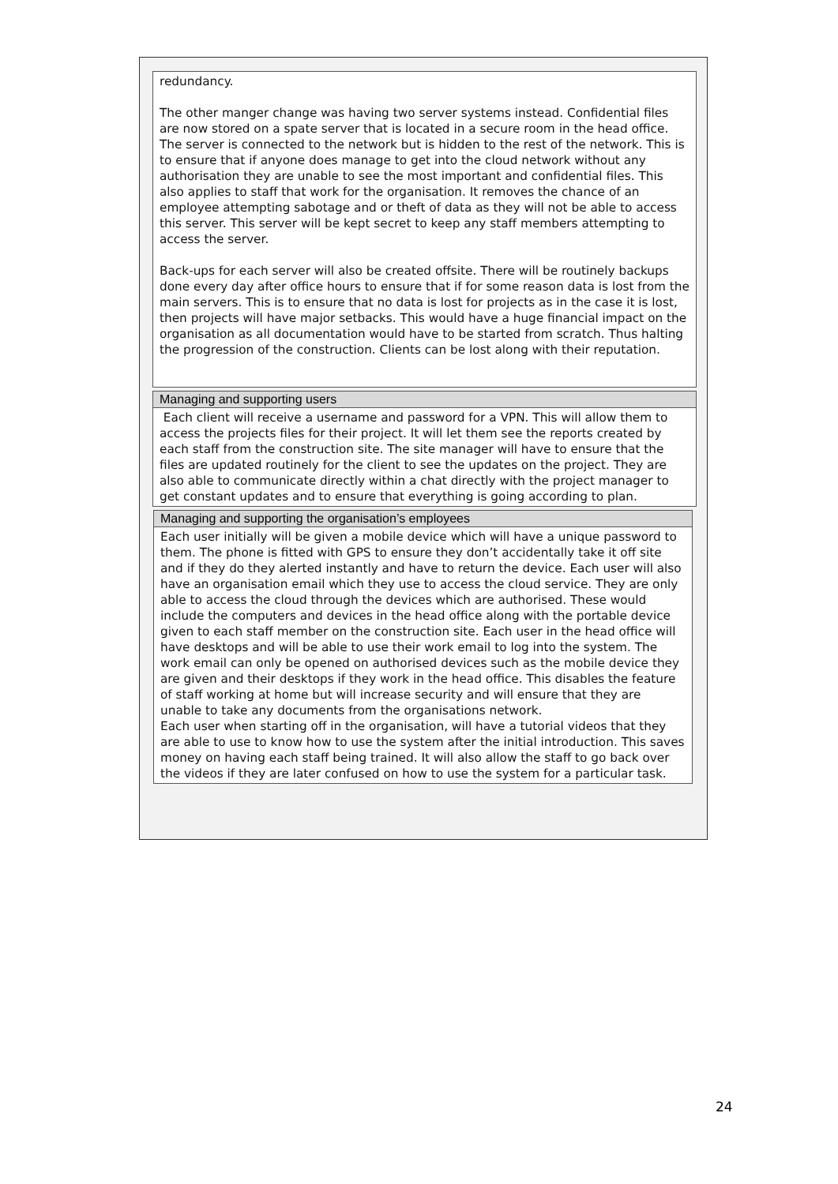redundancy.
The other manger change was having two server systems instead. Confidential files are now stored on a spate server that is located in a secure room in the head office. The server is connected to the network but is hidden to the rest of the network. This is to ensure that if anyone does manage to get into the cloud network without any authorisation they are unable to see the most important and confidential files. This also applies to staff that work for the organisation. It removes the chance of an employee attempting sabotage and or theft of data as they will not be able to access this server. This server will be kept secret to keep any staff members attempting to access the server.
Back-ups for each server will also be created offsite. There will be routinely backups done every day after office hours to ensure that if for some reason data is lost from the main servers. This is to ensure that no data is lost for projects as in the case it is lost, then projects will have major setbacks. This would have a huge financial impact on the organisation as all documentation would have to be started from scratch. Thus halting the progression of the construction. Clients can be lost along with their reputation.
Managing and supporting users
Each client will receive a username and password for a VPN. This will allow them to access the projects files for their project. It will let them see the reports created by each staff from the construction site. The site manager will have to ensure that the files are updated routinely for the client to see the updates on the project. They are also able to communicate directly within a chat directly with the project manager to get constant updates and to ensure that everything is going according to plan.
Managing and supporting the organisation’s employees
Each user initially will be given a mobile device which will have a unique password to them. The phone is fitted with GPS to ensure they don’t accidentally take it off site and if they do they alerted instantly and have to return the device. Each user will also have an organisation email which they use to access the cloud service. They are only able to access the cloud through the devices which are authorised. These would include the computers and devices in the head office along with the portable device given to each staff member on the construction site. Each user in the head office will have desktops and will be able to use their work email to log into the system. The work email can only be opened on authorised devices such as the mobile device they are given and their desktops if they work in the head office. This disables the feature of staff working at home but will increase security and will ensure that they are unable to take any documents from the organisations network.
Each user when starting off in the organisation, will have a tutorial videos that they are able to use to know how to use the system after the initial introduction. This saves money on having each staff being trained. It will also allow the staff to go back over the videos if they are later confused on how to use the system for a particular task.
24